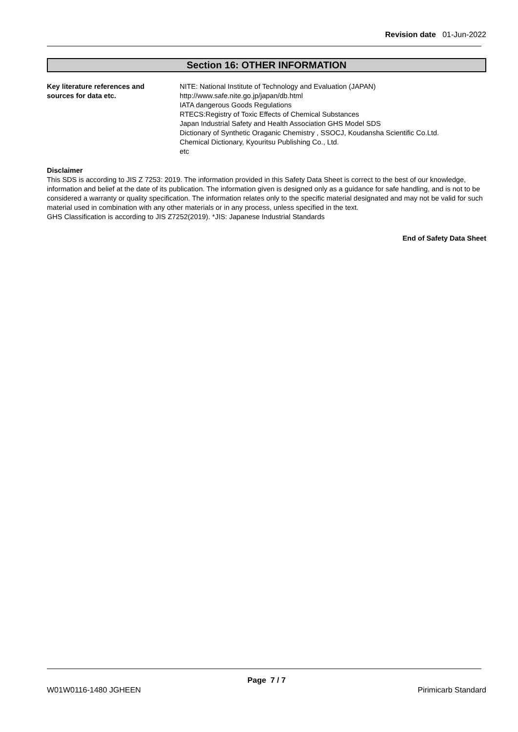Revision date 01-Jun-2022
Section 16: OTHER INFORMATION
Key literature references and
sources for data etc.
NITE: National Institute of Technology and Evaluation (JAPAN)
http://www.safe.nite.go.jp/japan/db.html
IATA dangerous Goods Regulations
RTECS:Registry of Toxic Effects of Chemical Substances
Japan Industrial Safety and Health Association GHS Model SDS
Dictionary of Synthetic Oraganic Chemistry , SSOCJ, Koudansha Scientific Co.Ltd.
Chemical Dictionary, Kyouritsu Publishing Co., Ltd.
etc
Disclaimer
This SDS is according to JIS Z 7253: 2019. The information provided in this Safety Data Sheet is correct to the best of our knowledge, information and belief at the date of its publication. The information given is designed only as a guidance for safe handling, and is not to be considered a warranty or quality specification. The information relates only to the specific material designated and may not be valid for such material used in combination with any other materials or in any process, unless specified in the text.
GHS Classification is according to JIS Z7252(2019). *JIS: Japanese Industrial Standards
End of Safety Data Sheet
Page 7 / 7
W01W0116-1480 JGHEEN Pirimicarb Standard